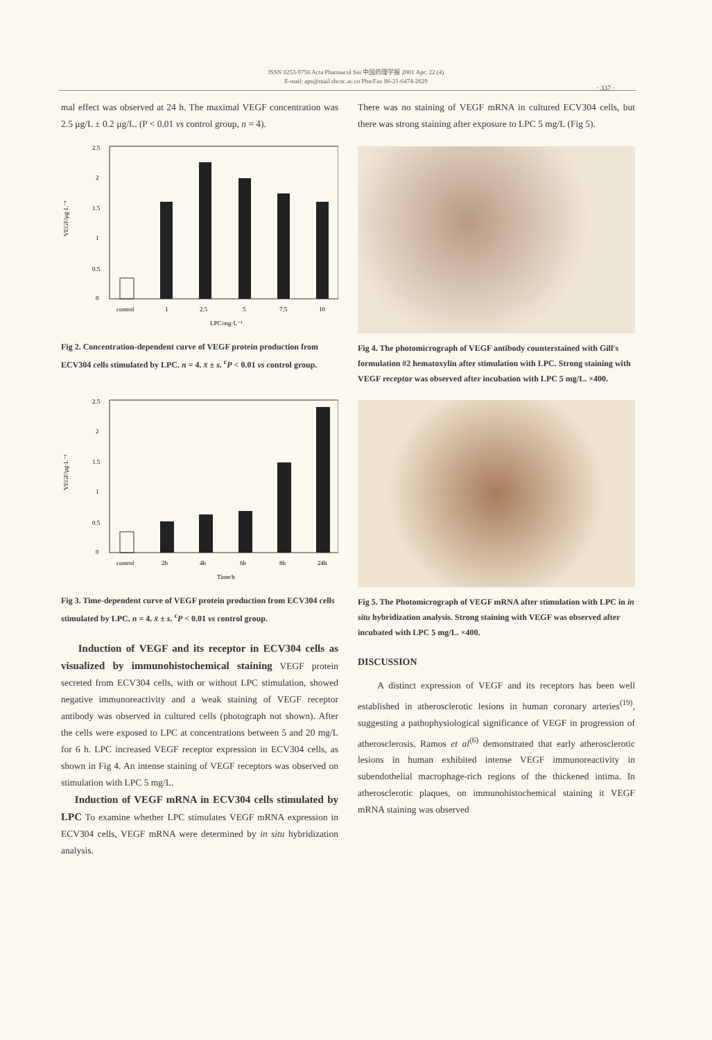ISSN 0253-9756 Acta Pharmacol Sin 中国药理学报 2001 Apr; 22 (4)
E-mail: aps@mail.shcnc.ac.cn Phn/Fax 86-21-6474-2629
· 337 ·
mal effect was observed at 24 h. The maximal VEGF concentration was 2.5 μg/L ± 0.2 μg/L. (P < 0.01 vs control group, n = 4).
VEGF/μg·L⁻¹
0
0.5
1
1.5
2
2.5
control
1
2.5
5
7.5
10
LPC/mg·L⁻¹
Fig 2. Concentration-dependent curve of VEGF protein production from ECV304 cells stimulated by LPC. n = 4. x̄ ± s. <sup>c</sup>P < 0.01 vs control group.
VEGF/μg·L⁻¹
0
0.5
1
1.5
2
2.5
control
2h
4h
6h
8h
24h
Time/h
Fig 3. Time-dependent curve of VEGF protein production from ECV304 cells stimulated by LPC. n = 4. x̄ ± s. <sup>c</sup>P < 0.01 vs control group.
Induction of VEGF and its receptor in ECV304 cells as visualized by immunohistochemical staining VEGF protein secreted from ECV304 cells, with or without LPC stimulation, showed negative immunoreactivity and a weak staining of VEGF receptor antibody was observed in cultured cells (photograph not shown). After the cells were exposed to LPC at concentrations between 5 and 20 mg/L for 6 h. LPC increased VEGF receptor expression in ECV304 cells, as shown in Fig 4. An intense staining of VEGF receptors was observed on stimulation with LPC 5 mg/L.
Induction of VEGF mRNA in ECV304 cells stimulated by LPC To examine whether LPC stimulates VEGF mRNA expression in ECV304 cells, VEGF mRNA were determined by in situ hybridization analysis.
There was no staining of VEGF mRNA in cultured ECV304 cells, but there was strong staining after exposure to LPC 5 mg/L (Fig 5).
Fig 4. The photomicrograph of VEGF antibody counterstained with Gill's formulation #2 hematoxylin after stimulation with LPC. Strong staining with VEGF receptor was observed after incubation with LPC 5 mg/L. ×400.
Fig 5. The Photomicrograph of VEGF mRNA after stimulation with LPC in in situ hybridization analysis. Strong staining with VEGF was observed after incubated with LPC 5 mg/L. ×400.
DISCUSSION
A distinct expression of VEGF and its receptors has been well established in atherosclerotic lesions in human coronary arteries<sup>(19)</sup>, suggesting a pathophysiological significance of VEGF in progression of atherosclerosis. Ramos et al<sup>(6)</sup> demonstrated that early atherosclerotic lesions in human exhibited intense VEGF immunoreactivity in subendothelial macrophage-rich regions of the thickened intima. In atherosclerotic plaques, on immunohistochemical staining it VEGF mRNA staining was observed